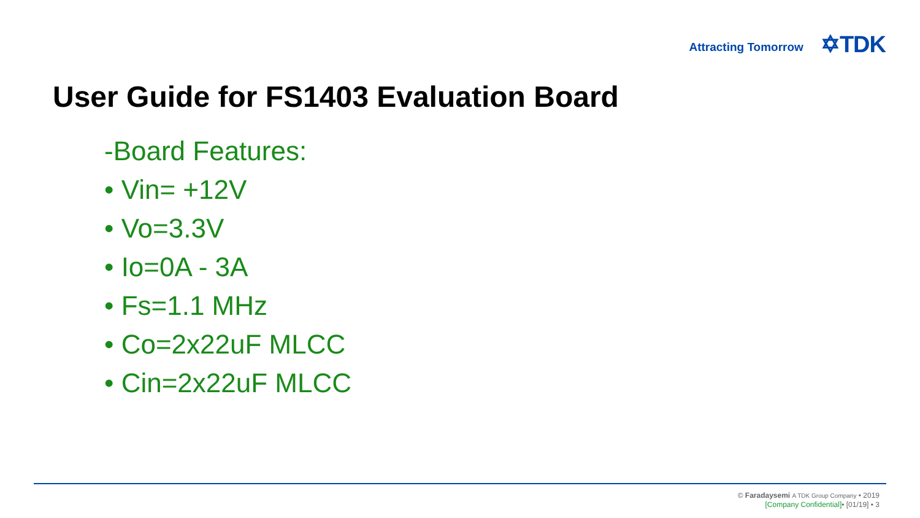Attracting Tomorrow ✡TDK
User Guide for FS1403 Evaluation Board
-Board Features:
• Vin= +12V
• Vo=3.3V
• Io=0A - 3A
• Fs=1.1 MHz
• Co=2x22uF MLCC
• Cin=2x22uF MLCC
© Faradaysemi A TDK Group Company • 2019
[Company Confidential]• [01/19] • 3